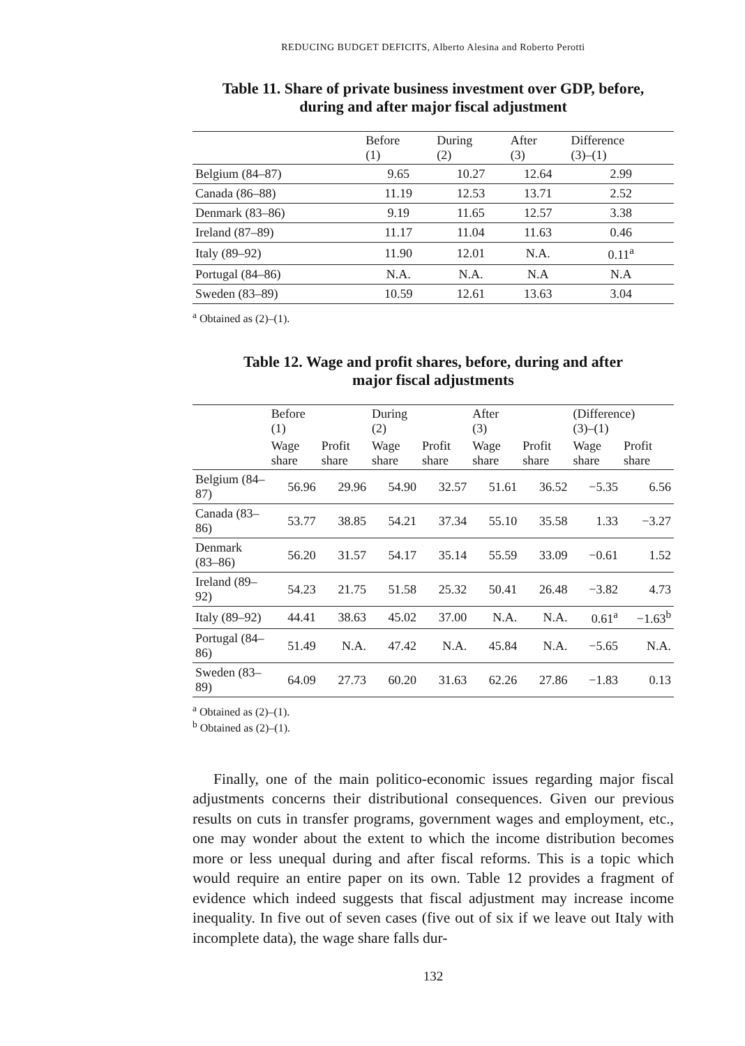REDUCING BUDGET DEFICITS, Alberto Alesina and Roberto Perotti
Table 11. Share of private business investment over GDP, before,
during and after major fiscal adjustment
| | Before (1) | During (2) | After (3) | Difference (3)–(1) |
| --- | --- | --- | --- | --- |
| Belgium (84–87) | 9.65 | 10.27 | 12.64 | 2.99 |
| Canada (86–88) | 11.19 | 12.53 | 13.71 | 2.52 |
| Denmark (83–86) | 9.19 | 11.65 | 12.57 | 3.38 |
| Ireland (87–89) | 11.17 | 11.04 | 11.63 | 0.46 |
| Italy (89–92) | 11.90 | 12.01 | N.A. | 0.11<sup>a</sup> |
| Portugal (84–86) | N.A. | N.A. | N.A | N.A |
| Sweden (83–89) | 10.59 | 12.61 | 13.63 | 3.04 |
<sup>a</sup> Obtained as (2)–(1).
Table 12. Wage and profit shares, before, during and after
major fiscal adjustments
| | Before (1) | | During (2) | | After (3) | | (Difference) (3)–(1) | |
| --- | --- | --- | --- | --- | --- | --- | --- | --- |
| | Wage share | Profit share | Wage share | Profit share | Wage share | Profit share | Wage share | Profit share |
| Belgium (84–87) | 56.96 | 29.96 | 54.90 | 32.57 | 51.61 | 36.52 | −5.35 | 6.56 |
| Canada (83–86) | 53.77 | 38.85 | 54.21 | 37.34 | 55.10 | 35.58 | 1.33 | −3.27 |
| Denmark (83–86) | 56.20 | 31.57 | 54.17 | 35.14 | 55.59 | 33.09 | −0.61 | 1.52 |
| Ireland (89–92) | 54.23 | 21.75 | 51.58 | 25.32 | 50.41 | 26.48 | −3.82 | 4.73 |
| Italy (89–92) | 44.41 | 38.63 | 45.02 | 37.00 | N.A. | N.A. | 0.61<sup>a</sup> | −1.63<sup>b</sup> |
| Portugal (84–86) | 51.49 | N.A. | 47.42 | N.A. | 45.84 | N.A. | −5.65 | N.A. |
| Sweden (83–89) | 64.09 | 27.73 | 60.20 | 31.63 | 62.26 | 27.86 | −1.83 | 0.13 |
<sup>a</sup> Obtained as (2)–(1).
<sup>b</sup> Obtained as (2)–(1).
Finally, one of the main politico-economic issues regarding major fiscal adjustments concerns their distributional consequences. Given our previous results on cuts in transfer programs, government wages and employment, etc., one may wonder about the extent to which the income distribution becomes more or less unequal during and after fiscal reforms. This is a topic which would require an entire paper on its own. Table 12 provides a fragment of evidence which indeed suggests that fiscal adjustment may increase income inequality. In five out of seven cases (five out of six if we leave out Italy with incomplete data), the wage share falls dur-
132